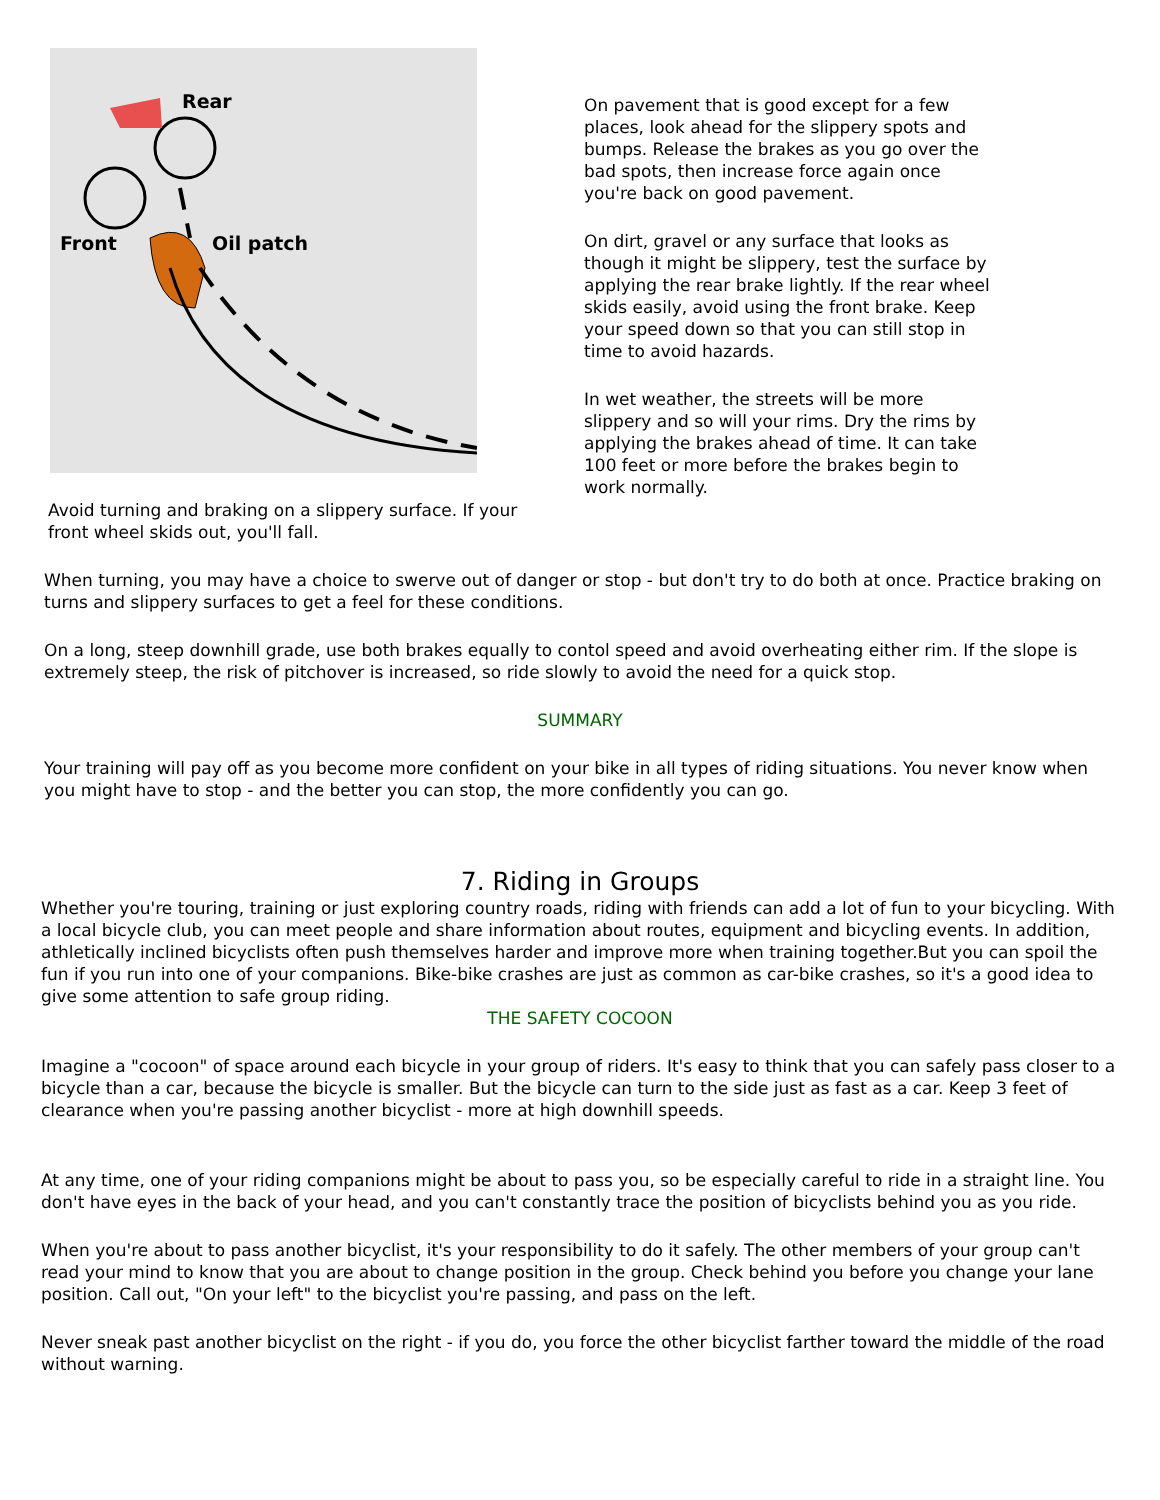Rear
Front
Oil patch
Avoid turning and braking on a slippery surface. If your front wheel skids out, you'll fall.
On pavement that is good except for a few places, look ahead for the slippery spots and bumps. Release the brakes as you go over the bad spots, then increase force again once you're back on good pavement.
On dirt, gravel or any surface that looks as though it might be slippery, test the surface by applying the rear brake lightly. If the rear wheel skids easily, avoid using the front brake. Keep your speed down so that you can still stop in time to avoid hazards.
In wet weather, the streets will be more slippery and so will your rims. Dry the rims by applying the brakes ahead of time. It can take 100 feet or more before the brakes begin to work normally.
When turning, you may have a choice to swerve out of danger or stop - but don't try to do both at once. Practice braking on turns and slippery surfaces to get a feel for these conditions.
On a long, steep downhill grade, use both brakes equally to contol speed and avoid overheating either rim. If the slope is extremely steep, the risk of pitchover is increased, so ride slowly to avoid the need for a quick stop.
SUMMARY
Your training will pay off as you become more confident on your bike in all types of riding situations. You never know when you might have to stop - and the better you can stop, the more confidently you can go.
7. Riding in Groups
Whether you're touring, training or just exploring country roads, riding with friends can add a lot of fun to your bicycling. With a local bicycle club, you can meet people and share information about routes, equipment and bicycling events. In addition, athletically inclined bicyclists often push themselves harder and improve more when training together.But you can spoil the fun if you run into one of your companions. Bike-bike crashes are just as common as car-bike crashes, so it's a good idea to give some attention to safe group riding.
THE SAFETY COCOON
Imagine a "cocoon" of space around each bicycle in your group of riders. It's easy to think that you can safely pass closer to a bicycle than a car, because the bicycle is smaller. But the bicycle can turn to the side just as fast as a car. Keep 3 feet of clearance when you're passing another bicyclist - more at high downhill speeds.
At any time, one of your riding companions might be about to pass you, so be especially careful to ride in a straight line. You don't have eyes in the back of your head, and you can't constantly trace the position of bicyclists behind you as you ride.
When you're about to pass another bicyclist, it's your responsibility to do it safely. The other members of your group can't read your mind to know that you are about to change position in the group. Check behind you before you change your lane position. Call out, "On your left" to the bicyclist you're passing, and pass on the left.
Never sneak past another bicyclist on the right - if you do, you force the other bicyclist farther toward the middle of the road without warning.